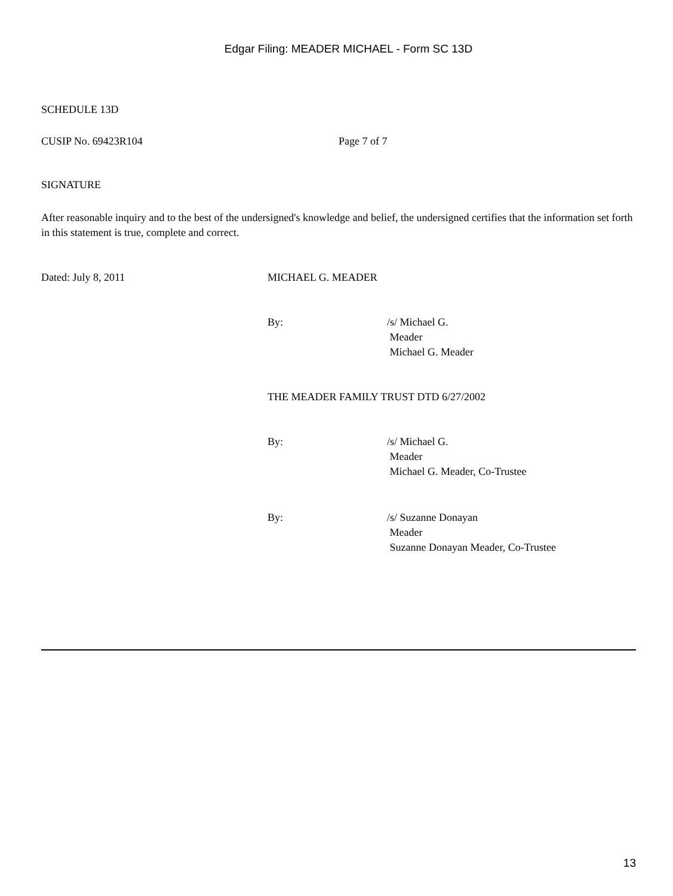Edgar Filing: MEADER MICHAEL - Form SC 13D
SCHEDULE 13D
CUSIP No. 69423R104 Page 7 of 7
SIGNATURE
After reasonable inquiry and to the best of the undersigned's knowledge and belief, the undersigned certifies that the information set forth in this statement is true, complete and correct.
Dated: July 8, 2011 MICHAEL G. MEADER
By: /s/ Michael G.
Meader
Michael G. Meader
THE MEADER FAMILY TRUST DTD 6/27/2002
By: /s/ Michael G.
Meader
Michael G. Meader, Co-Trustee
By: /s/ Suzanne Donayan
Meader
Suzanne Donayan Meader, Co-Trustee
13